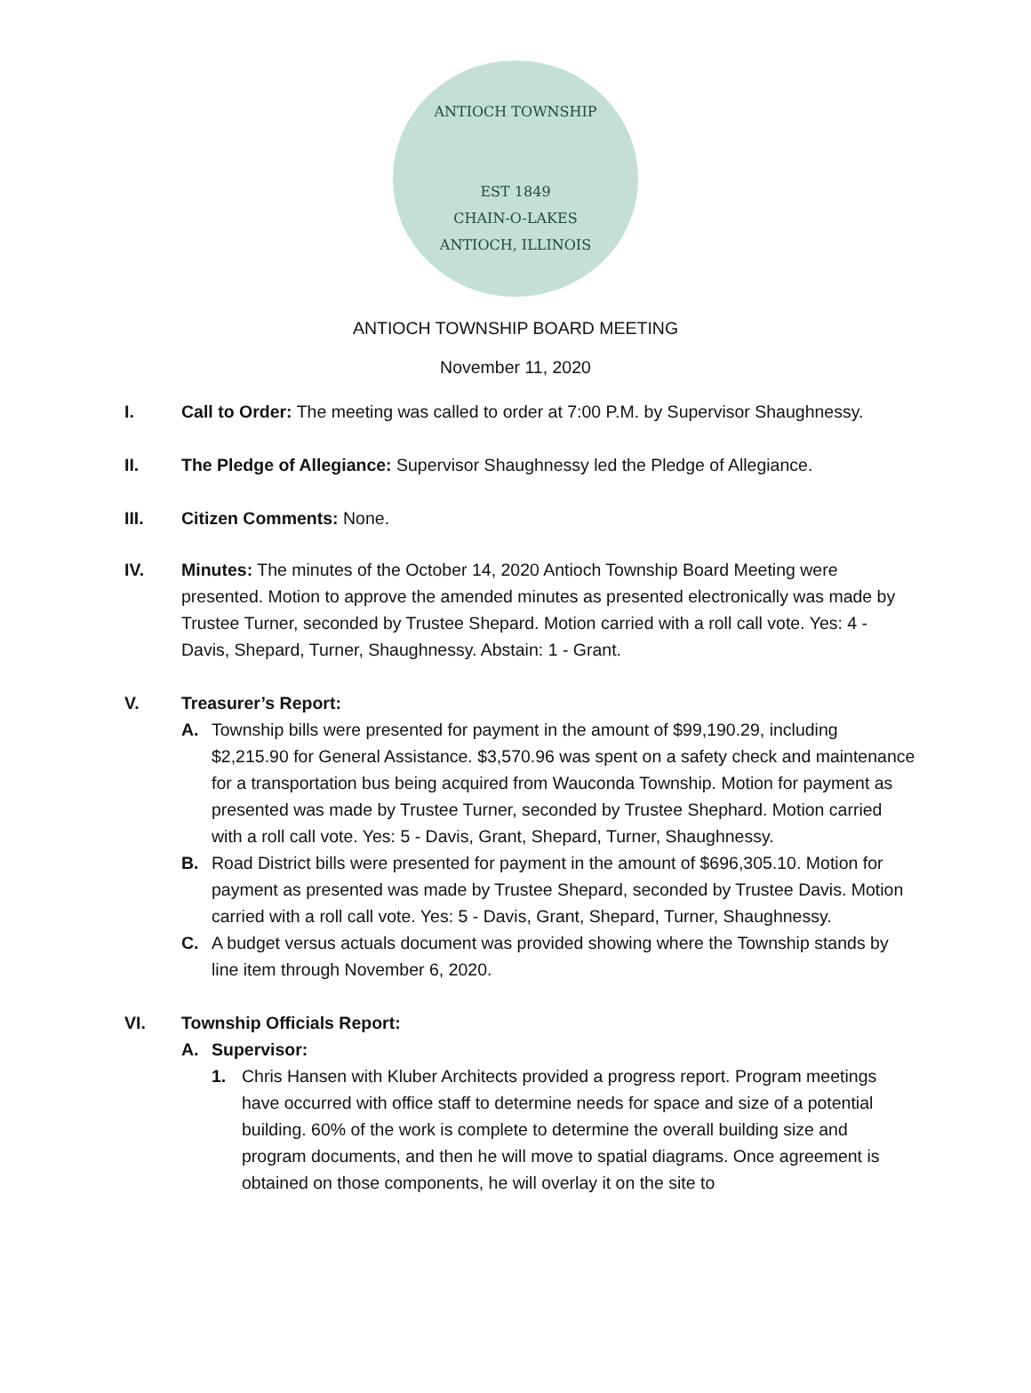ANTIOCH TOWNSHIP
EST 1849
CHAIN-O-LAKES
ANTIOCH, ILLINOIS
ANTIOCH TOWNSHIP BOARD MEETING
November 11, 2020
I. Call to Order: The meeting was called to order at 7:00 P.M. by Supervisor Shaughnessy.
II. The Pledge of Allegiance: Supervisor Shaughnessy led the Pledge of Allegiance.
III. Citizen Comments: None.
IV. Minutes: The minutes of the October 14, 2020 Antioch Township Board Meeting were presented. Motion to approve the amended minutes as presented electronically was made by Trustee Turner, seconded by Trustee Shepard. Motion carried with a roll call vote. Yes: 4 - Davis, Shepard, Turner, Shaughnessy. Abstain: 1 - Grant.
V. Treasurer’s Report:
A. Township bills were presented for payment in the amount of $99,190.29, including $2,215.90 for General Assistance. $3,570.96 was spent on a safety check and maintenance for a transportation bus being acquired from Wauconda Township. Motion for payment as presented was made by Trustee Turner, seconded by Trustee Shephard. Motion carried with a roll call vote. Yes: 5 - Davis, Grant, Shepard, Turner, Shaughnessy.
B. Road District bills were presented for payment in the amount of $696,305.10. Motion for payment as presented was made by Trustee Shepard, seconded by Trustee Davis. Motion carried with a roll call vote. Yes: 5 - Davis, Grant, Shepard, Turner, Shaughnessy.
C. A budget versus actuals document was provided showing where the Township stands by line item through November 6, 2020.
VI. Township Officials Report:
A. Supervisor:
1. Chris Hansen with Kluber Architects provided a progress report. Program meetings have occurred with office staff to determine needs for space and size of a potential building. 60% of the work is complete to determine the overall building size and program documents, and then he will move to spatial diagrams. Once agreement is obtained on those components, he will overlay it on the site to